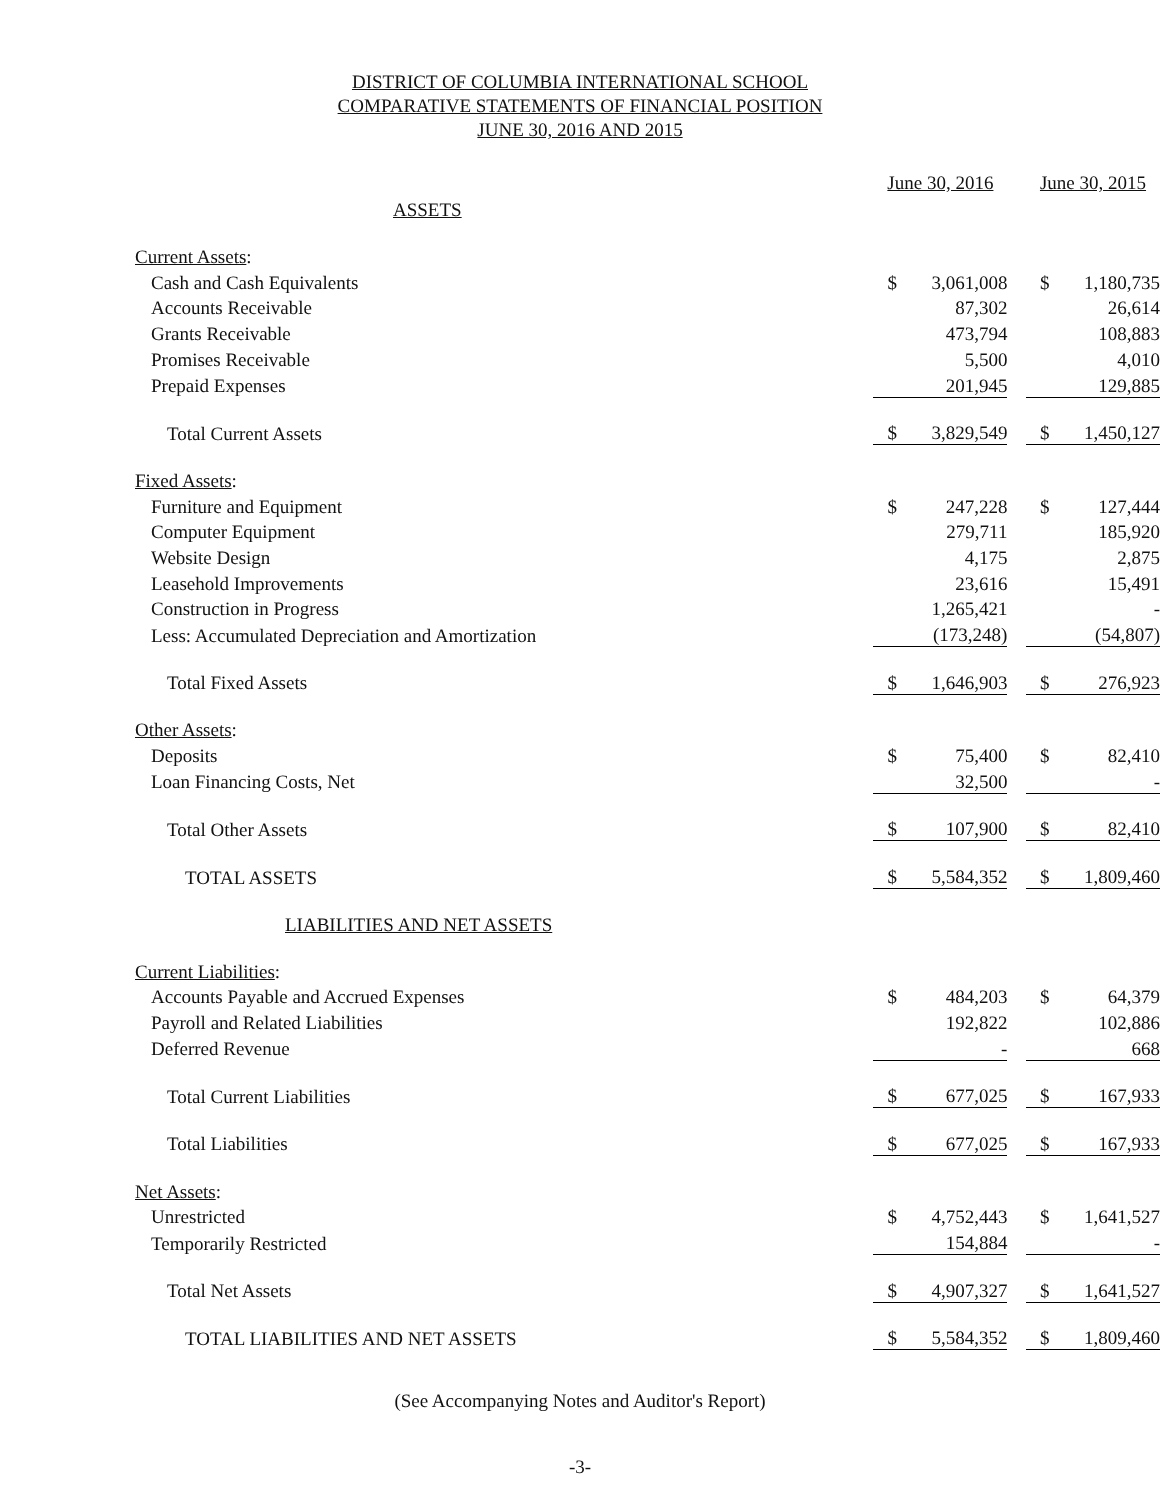DISTRICT OF COLUMBIA INTERNATIONAL SCHOOL
COMPARATIVE STATEMENTS OF FINANCIAL POSITION
JUNE 30, 2016 AND 2015
| | June 30, 2016 | | | June 30, 2015 | |
| ASSETS | | | | | |
| Current Assets : | | | | | |
| Cash and Cash Equivalents | $ | 3,061,008 | | $ | 1,180,735 |
| Accounts Receivable | | 87,302 | | | 26,614 |
| Grants Receivable | | 473,794 | | | 108,883 |
| Promises Receivable | | 5,500 | | | 4,010 |
| Prepaid Expenses | | 201,945 | | | 129,885 |
| Total Current Assets | $ | 3,829,549 | | $ | 1,450,127 |
| Fixed Assets : | | | | | |
| Furniture and Equipment | $ | 247,228 | | $ | 127,444 |
| Computer Equipment | | 279,711 | | | 185,920 |
| Website Design | | 4,175 | | | 2,875 |
| Leasehold Improvements | | 23,616 | | | 15,491 |
| Construction in Progress | | 1,265,421 | | | - |
| Less: Accumulated Depreciation and Amortization | | (173,248) | | | (54,807) |
| Total Fixed Assets | $ | 1,646,903 | | $ | 276,923 |
| Other Assets : | | | | | |
| Deposits | $ | 75,400 | | $ | 82,410 |
| Loan Financing Costs, Net | | 32,500 | | | - |
| Total Other Assets | $ | 107,900 | | $ | 82,410 |
| TOTAL ASSETS | $ | 5,584,352 | | $ | 1,809,460 |
| LIABILITIES AND NET ASSETS | | | | | |
| Current Liabilities : | | | | | |
| Accounts Payable and Accrued Expenses | $ | 484,203 | | $ | 64,379 |
| Payroll and Related Liabilities | | 192,822 | | | 102,886 |
| Deferred Revenue | | - | | | 668 |
| Total Current Liabilities | $ | 677,025 | | $ | 167,933 |
| Total Liabilities | $ | 677,025 | | $ | 167,933 |
| Net Assets : | | | | | |
| Unrestricted | $ | 4,752,443 | | $ | 1,641,527 |
| Temporarily Restricted | | 154,884 | | | - |
| Total Net Assets | $ | 4,907,327 | | $ | 1,641,527 |
| TOTAL LIABILITIES AND NET ASSETS | $ | 5,584,352 | | $ | 1,809,460 |
(See Accompanying Notes and Auditor's Report)
-3-